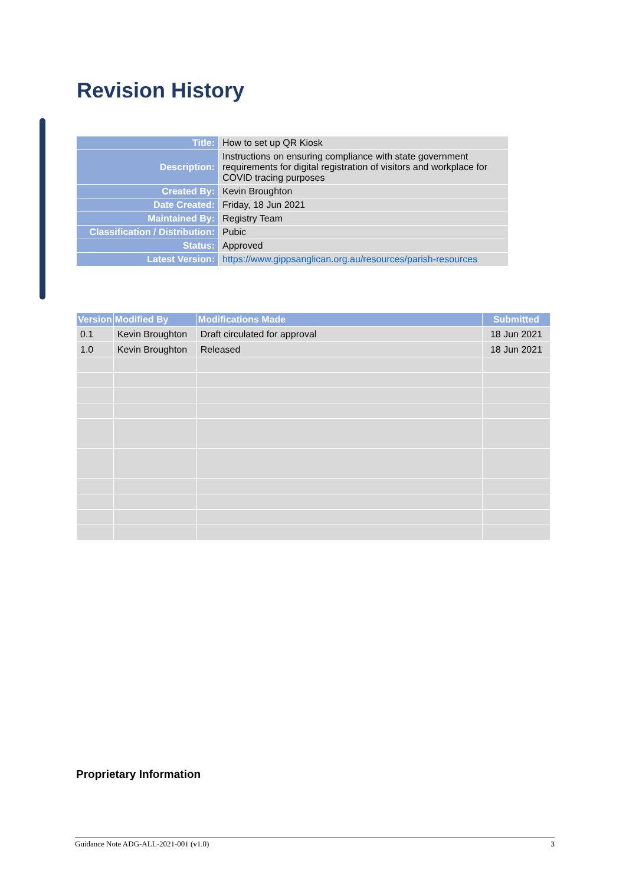Revision History
| Title: | How to set up QR Kiosk |
| Description: | Instructions on ensuring compliance with state government requirements for digital registration of visitors and workplace for COVID tracing purposes |
| Created By: | Kevin Broughton |
| Date Created: | Friday, 18 Jun 2021 |
| Maintained By: | Registry Team |
| Classification / Distribution: | Pubic |
| Status: | Approved |
| Latest Version: | https://www.gippsanglican.org.au/resources/parish-resources |
| Version | Modified By | Modifications Made | Submitted |
| --- | --- | --- | --- |
| 0.1 | Kevin Broughton | Draft circulated for approval | 18 Jun 2021 |
| 1.0 | Kevin Broughton | Released | 18 Jun 2021 |
Proprietary Information
Guidance Note ADG-ALL-2021-001 (v1.0) 3